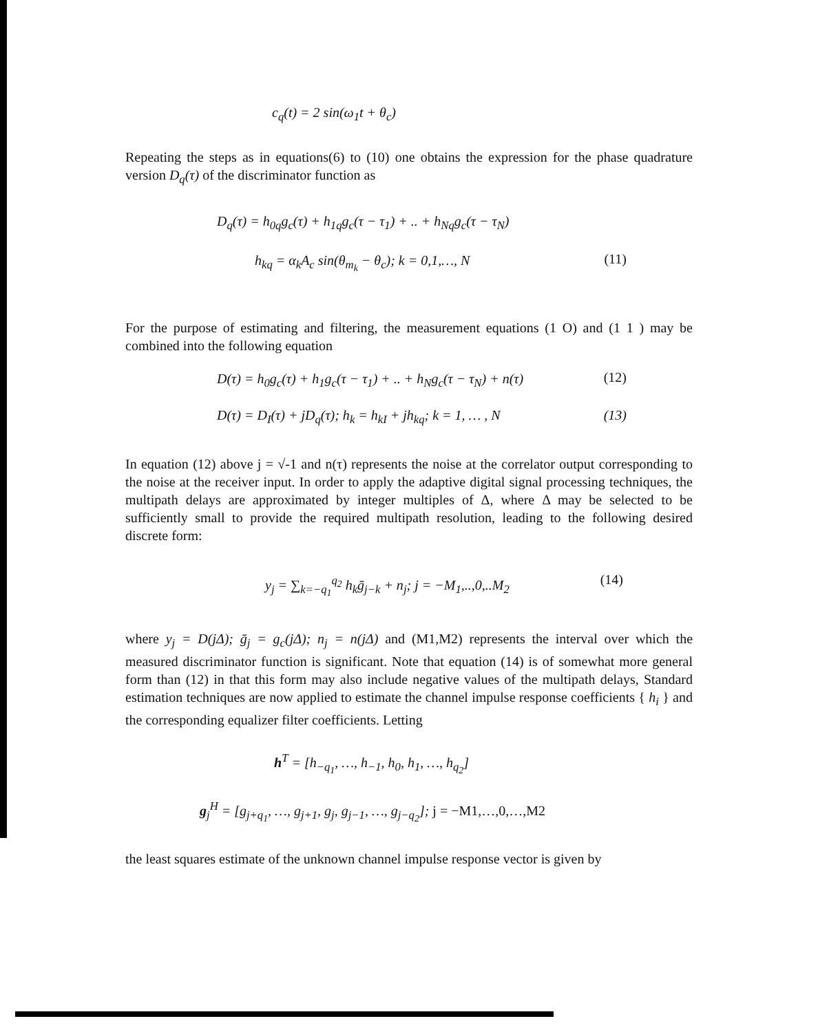c<sub>q</sub>(t) = 2 sin(ω<sub>1</sub>t + θ<sub>c</sub>)
Repeating the steps as in equations(6) to (10) one obtains the expression for the phase quadrature version D<sub>q</sub>(τ) of the discriminator function as
D<sub>q</sub>(τ) = h<sub>0q</sub>g<sub>c</sub>(τ) + h<sub>1q</sub>g<sub>c</sub>(τ − τ<sub>1</sub>) + .. + h<sub>Nq</sub>g<sub>c</sub>(τ − τ<sub>N</sub>)
h<sub>kq</sub> = α<sub>k</sub>A<sub>c</sub> sin(θ<sub>m<sub>k</sub></sub> − θ<sub>c</sub>); k = 0,1,…, N (11)
For the purpose of estimating and filtering, the measurement equations (1 O) and (1 1 ) may be combined into the following equation
D(τ) = h<sub>0</sub>g<sub>c</sub>(τ) + h<sub>1</sub>g<sub>c</sub>(τ − τ<sub>1</sub>) + .. + h<sub>N</sub>g<sub>c</sub>(τ − τ<sub>N</sub>) + n(τ) (12)
D(τ) = D<sub>I</sub>(τ) + jD<sub>q</sub>(τ); h<sub>k</sub> = h<sub>kI</sub> + jh<sub>kq</sub>; k = 1, … , N (13)
In equation (12) above j = √-1 and n(τ) represents the noise at the correlator output corresponding to the noise at the receiver input. In order to apply the adaptive digital signal processing techniques, the multipath delays are approximated by integer multiples of Δ, where Δ may be selected to be sufficiently small to provide the required multipath resolution, leading to the following desired discrete form:
y<sub>j</sub> = ∑<sub>k=−q<sub>1</sub></sub><sup>q<sub>2</sub></sup> h<sub>k</sub>ḡ<sub>j−k</sub> + n<sub>j</sub>; j = −M<sub>1</sub>,..,0,..M<sub>2</sub> (14)
where y<sub>j</sub> = D(jΔ); ḡ<sub>j</sub> = g<sub>c</sub>(jΔ); n<sub>j</sub> = n(jΔ) and (M1,M2) represents the interval over which the measured discriminator function is significant. Note that equation (14) is of somewhat more general form than (12) in that this form may also include negative values of the multipath delays, Standard estimation techniques are now applied to estimate the channel impulse response coefficients { h<sub>i</sub> } and the corresponding equalizer filter coefficients. Letting
h<sup>T</sup> = [h<sub>−q<sub>1</sub></sub>, …, h<sub>−1</sub>, h<sub>0</sub>, h<sub>1</sub>, …, h<sub>q<sub>2</sub></sub>]
g<sub>j</sub><sup>H</sup> = [g<sub>j+q<sub>1</sub></sub>, …, g<sub>j+1</sub>, g<sub>j</sub>, g<sub>j−1</sub>, …, g<sub>j−q<sub>2</sub></sub>]; j = −M1,…,0,…,M2
the least squares estimate of the unknown channel impulse response vector is given by